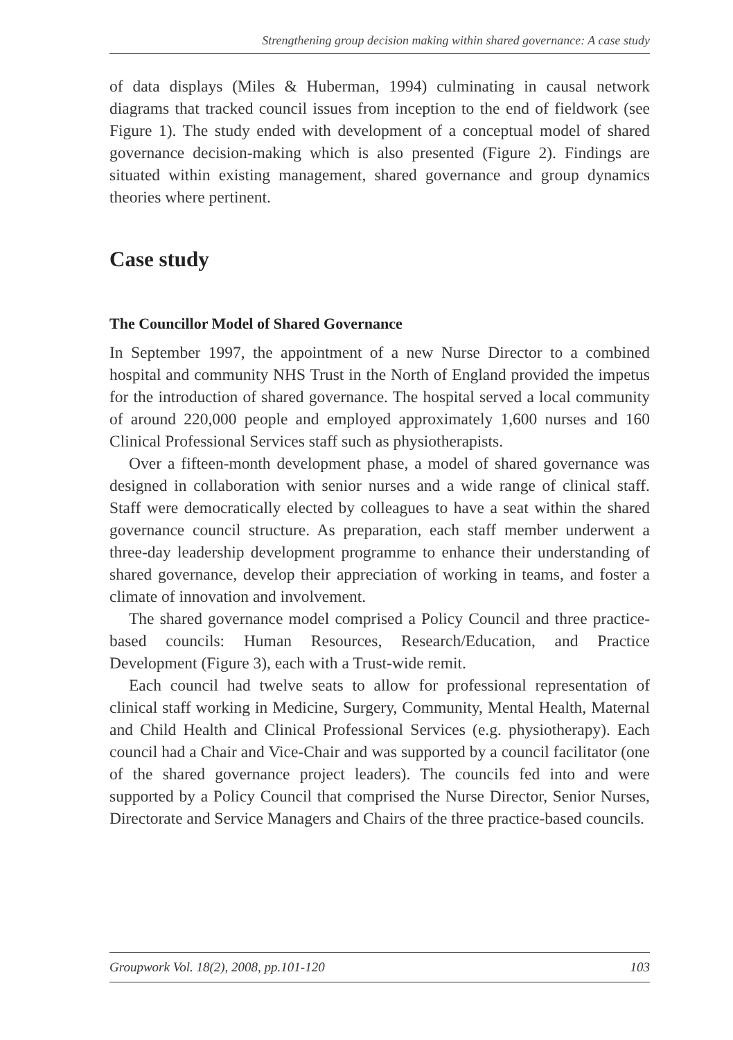Strengthening group decision making within shared governance: A case study
of data displays (Miles & Huberman, 1994) culminating in causal network diagrams that tracked council issues from inception to the end of fieldwork (see Figure 1). The study ended with development of a conceptual model of shared governance decision-making which is also presented (Figure 2). Findings are situated within existing management, shared governance and group dynamics theories where pertinent.
Case study
The Councillor Model of Shared Governance
In September 1997, the appointment of a new Nurse Director to a combined hospital and community NHS Trust in the North of England provided the impetus for the introduction of shared governance. The hospital served a local community of around 220,000 people and employed approximately 1,600 nurses and 160 Clinical Professional Services staff such as physiotherapists.
Over a fifteen-month development phase, a model of shared governance was designed in collaboration with senior nurses and a wide range of clinical staff. Staff were democratically elected by colleagues to have a seat within the shared governance council structure. As preparation, each staff member underwent a three-day leadership development programme to enhance their understanding of shared governance, develop their appreciation of working in teams, and foster a climate of innovation and involvement.
The shared governance model comprised a Policy Council and three practice-based councils: Human Resources, Research/Education, and Practice Development (Figure 3), each with a Trust-wide remit.
Each council had twelve seats to allow for professional representation of clinical staff working in Medicine, Surgery, Community, Mental Health, Maternal and Child Health and Clinical Professional Services (e.g. physiotherapy). Each council had a Chair and Vice-Chair and was supported by a council facilitator (one of the shared governance project leaders). The councils fed into and were supported by a Policy Council that comprised the Nurse Director, Senior Nurses, Directorate and Service Managers and Chairs of the three practice-based councils.
Groupwork Vol. 18(2), 2008, pp.101-120 103